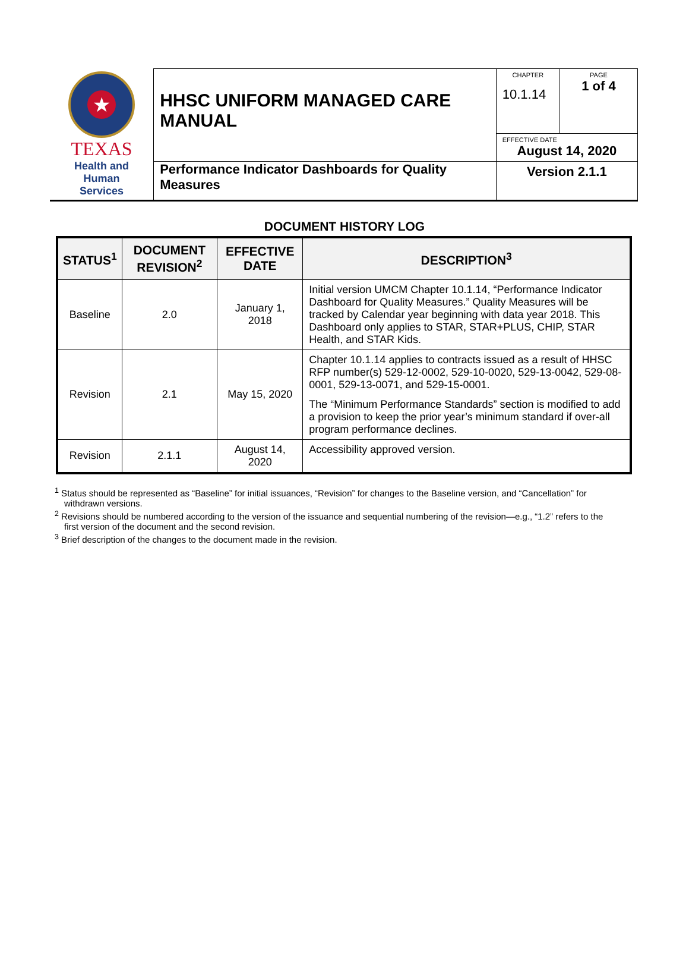| ★ TEXAS Health and Human Services | HHSC UNIFORM MANAGED CARE MANUAL | CHAPTER 10.1.14 | PAGE 1 of 4 |
| | | EFFECTIVE DATE August 14, 2020 | |
| | Performance Indicator Dashboards for Quality Measures | Version 2.1.1 | |
DOCUMENT HISTORY LOG
| STATUS<sup>1</sup> | DOCUMENT REVISION<sup>2</sup> | EFFECTIVE DATE | DESCRIPTION<sup>3</sup> |
| --- | --- | --- | --- |
| Baseline | 2.0 | January 1, 2018 | Initial version UMCM Chapter 10.1.14, “Performance Indicator Dashboard for Quality Measures.” Quality Measures will be tracked by Calendar year beginning with data year 2018. This Dashboard only applies to STAR, STAR+PLUS, CHIP, STAR Health, and STAR Kids. |
| Revision | 2.1 | May 15, 2020 | Chapter 10.1.14 applies to contracts issued as a result of HHSC RFP number(s) 529-12-0002, 529-10-0020, 529-13-0042, 529-08-0001, 529-13-0071, and 529-15-0001. The “Minimum Performance Standards” section is modified to add a provision to keep the prior year’s minimum standard if over-all program performance declines. |
| Revision | 2.1.1 | August 14, 2020 | Accessibility approved version. |
<sup>1</sup> Status should be represented as “Baseline” for initial issuances, “Revision” for changes to the Baseline version, and “Cancellation” for withdrawn versions.
<sup>2</sup> Revisions should be numbered according to the version of the issuance and sequential numbering of the revision—e.g., “1.2” refers to the first version of the document and the second revision.
<sup>3</sup> Brief description of the changes to the document made in the revision.